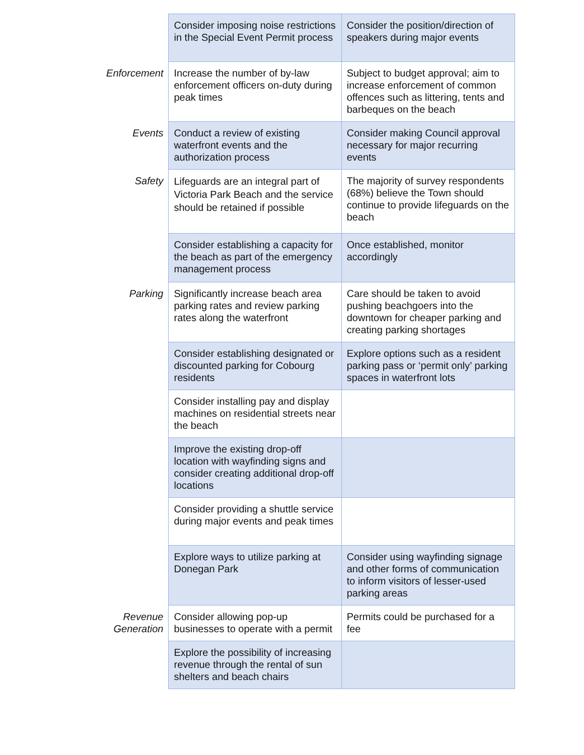| | Consider imposing noise restrictions in the Special Event Permit process | Consider the position/direction of speakers during major events |
| Enforcement | Increase the number of by-law enforcement officers on-duty during peak times | Subject to budget approval; aim to increase enforcement of common offences such as littering, tents and barbeques on the beach |
| Events | Conduct a review of existing waterfront events and the authorization process | Consider making Council approval necessary for major recurring events |
| Safety | Lifeguards are an integral part of Victoria Park Beach and the service should be retained if possible | The majority of survey respondents (68%) believe the Town should continue to provide lifeguards on the beach |
| | Consider establishing a capacity for the beach as part of the emergency management process | Once established, monitor accordingly |
| Parking | Significantly increase beach area parking rates and review parking rates along the waterfront | Care should be taken to avoid pushing beachgoers into the downtown for cheaper parking and creating parking shortages |
| | Consider establishing designated or discounted parking for Cobourg residents | Explore options such as a resident parking pass or ‘permit only’ parking spaces in waterfront lots |
| | Consider installing pay and display machines on residential streets near the beach | |
| | Improve the existing drop-off location with wayfinding signs and consider creating additional drop-off locations | |
| | Consider providing a shuttle service during major events and peak times | |
| | Explore ways to utilize parking at Donegan Park | Consider using wayfinding signage and other forms of communication to inform visitors of lesser-used parking areas |
| Revenue Generation | Consider allowing pop-up businesses to operate with a permit | Permits could be purchased for a fee |
| | Explore the possibility of increasing revenue through the rental of sun shelters and beach chairs | |